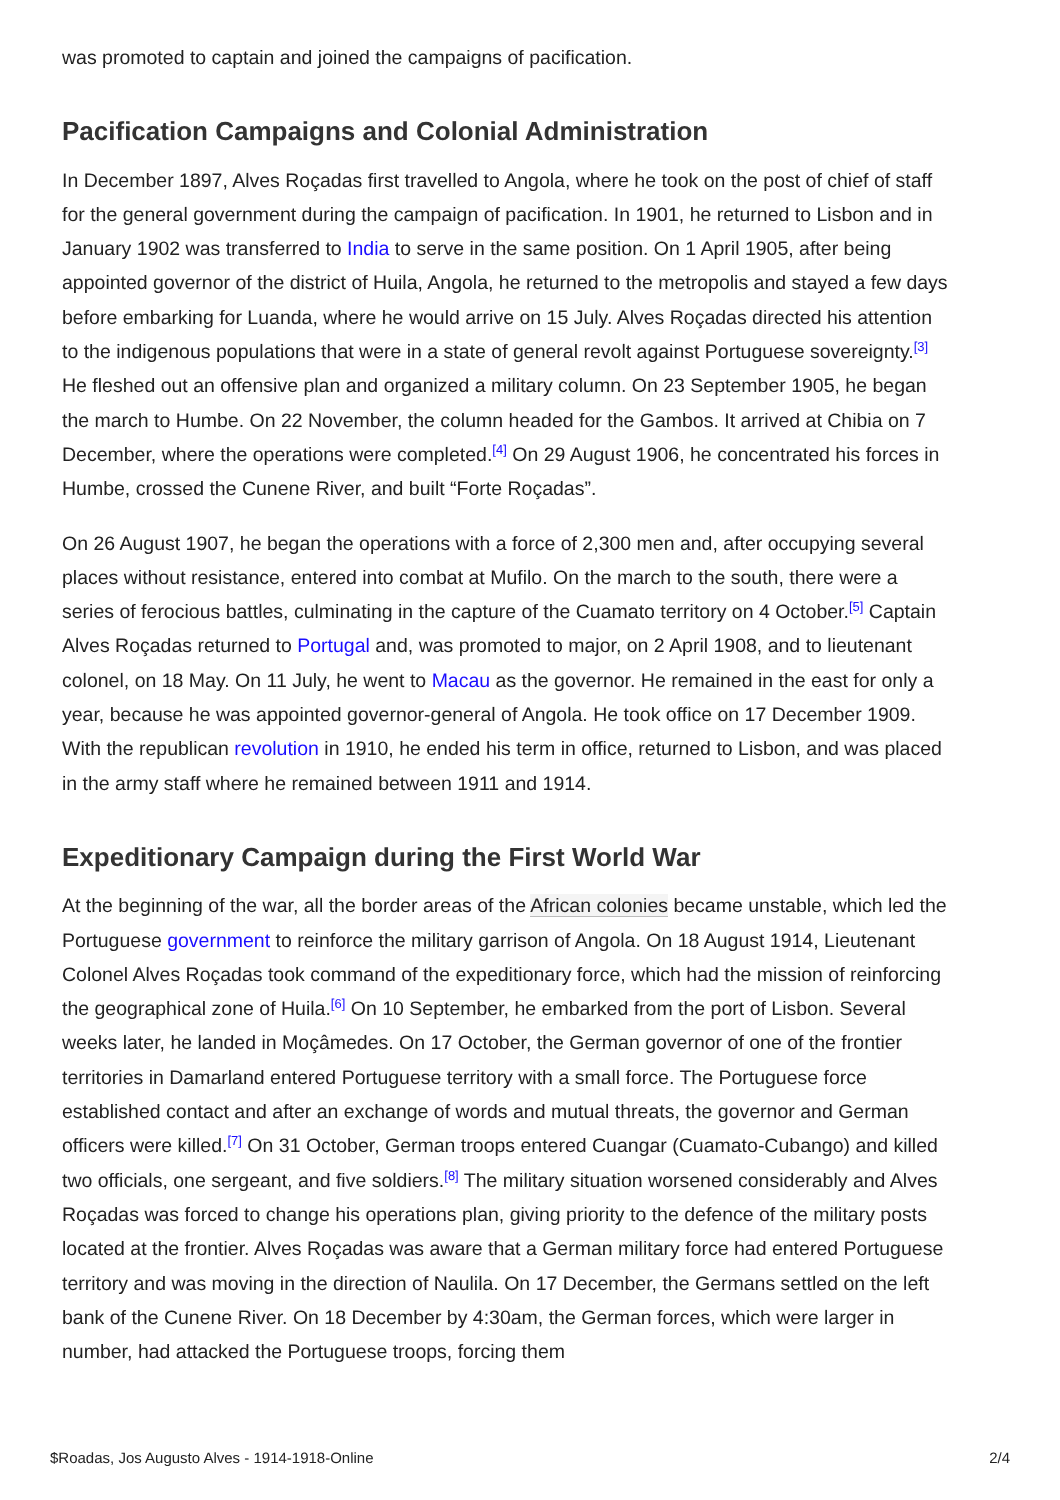was promoted to captain and joined the campaigns of pacification.
Pacification Campaigns and Colonial Administration
In December 1897, Alves Roçadas first travelled to Angola, where he took on the post of chief of staff for the general government during the campaign of pacification. In 1901, he returned to Lisbon and in January 1902 was transferred to India to serve in the same position. On 1 April 1905, after being appointed governor of the district of Huila, Angola, he returned to the metropolis and stayed a few days before embarking for Luanda, where he would arrive on 15 July. Alves Roçadas directed his attention to the indigenous populations that were in a state of general revolt against Portuguese sovereignty.<sup>[3]</sup> He fleshed out an offensive plan and organized a military column. On 23 September 1905, he began the march to Humbe. On 22 November, the column headed for the Gambos. It arrived at Chibia on 7 December, where the operations were completed.<sup>[4]</sup> On 29 August 1906, he concentrated his forces in Humbe, crossed the Cunene River, and built “Forte Roçadas”.
On 26 August 1907, he began the operations with a force of 2,300 men and, after occupying several places without resistance, entered into combat at Mufilo. On the march to the south, there were a series of ferocious battles, culminating in the capture of the Cuamato territory on 4 October.<sup>[5]</sup> Captain Alves Roçadas returned to Portugal and, was promoted to major, on 2 April 1908, and to lieutenant colonel, on 18 May. On 11 July, he went to Macau as the governor. He remained in the east for only a year, because he was appointed governor-general of Angola. He took office on 17 December 1909. With the republican revolution in 1910, he ended his term in office, returned to Lisbon, and was placed in the army staff where he remained between 1911 and 1914.
Expeditionary Campaign during the First World War
At the beginning of the war, all the border areas of the African colonies became unstable, which led the Portuguese government to reinforce the military garrison of Angola. On 18 August 1914, Lieutenant Colonel Alves Roçadas took command of the expeditionary force, which had the mission of reinforcing the geographical zone of Huila.<sup>[6]</sup> On 10 September, he embarked from the port of Lisbon. Several weeks later, he landed in Moçâmedes. On 17 October, the German governor of one of the frontier territories in Damarland entered Portuguese territory with a small force. The Portuguese force established contact and after an exchange of words and mutual threats, the governor and German officers were killed.<sup>[7]</sup> On 31 October, German troops entered Cuangar (Cuamato-Cubango) and killed two officials, one sergeant, and five soldiers.<sup>[8]</sup> The military situation worsened considerably and Alves Roçadas was forced to change his operations plan, giving priority to the defence of the military posts located at the frontier. Alves Roçadas was aware that a German military force had entered Portuguese territory and was moving in the direction of Naulila. On 17 December, the Germans settled on the left bank of the Cunene River. On 18 December by 4:30am, the German forces, which were larger in number, had attacked the Portuguese troops, forcing them
$Roadas, Jos Augusto Alves - 1914-1918-Online 2/4